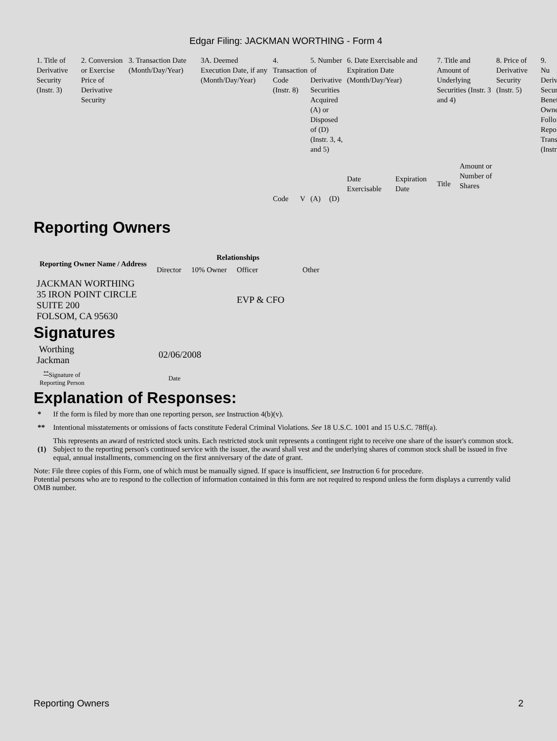Edgar Filing: JACKMAN WORTHING - Form 4
| 1. Title of Derivative Security (Instr. 3) | 2. Conversion or Exercise Price of Derivative Security | 3. Transaction Date (Month/Day/Year) | 3A. Deemed Execution Date, if any (Month/Day/Year) | 4. Transaction Code (Instr. 8) | | 5. Number of Derivative Securities Acquired (A) or Disposed of (D) (Instr. 3, 4, and 5) | | 6. Date Exercisable and Expiration Date (Month/Day/Year) | | 7. Title and Amount of Underlying Securities (Instr. 3 and 4) | | 8. Price of Derivative Security (Instr. 5) | 9. Nu Deriv Secur Benef Owne Follo Repo Trans (Instr |
| | | | | Code | V | (A) | (D) | Date Exercisable | Expiration Date | Title | Amount or Number of Shares | | |
Reporting Owners
| Reporting Owner Name / Address | Relationships | | | |
| --- | --- | --- | --- | --- |
| | Director | 10% Owner | Officer | Other |
| JACKMAN WORTHING 35 IRON POINT CIRCLE SUITE 200 FOLSOM, CA 95630 | | | EVP & CFO | |
Signatures
| Worthing Jackman | 02/06/2008 |
| <sup>**</sup> Signature of Reporting Person | Date |
Explanation of Responses:
| * | If the form is filed by more than one reporting person, see Instruction 4(b)(v). |
| ** | Intentional misstatements or omissions of facts constitute Federal Criminal Violations. See 18 U.S.C. 1001 and 15 U.S.C. 78ff(a). |
| (1) | This represents an award of restricted stock units. Each restricted stock unit represents a contingent right to receive one share of the issuer's common stock. Subject to the reporting person's continued service with the issuer, the award shall vest and the underlying shares of common stock shall be issued in five equal, annual installments, commencing on the first anniversary of the date of grant. |
Note: File three copies of this Form, one of which must be manually signed. If space is insufficient, see Instruction 6 for procedure.
Potential persons who are to respond to the collection of information contained in this form are not required to respond unless the form displays a currently valid OMB number.
Reporting Owners 2